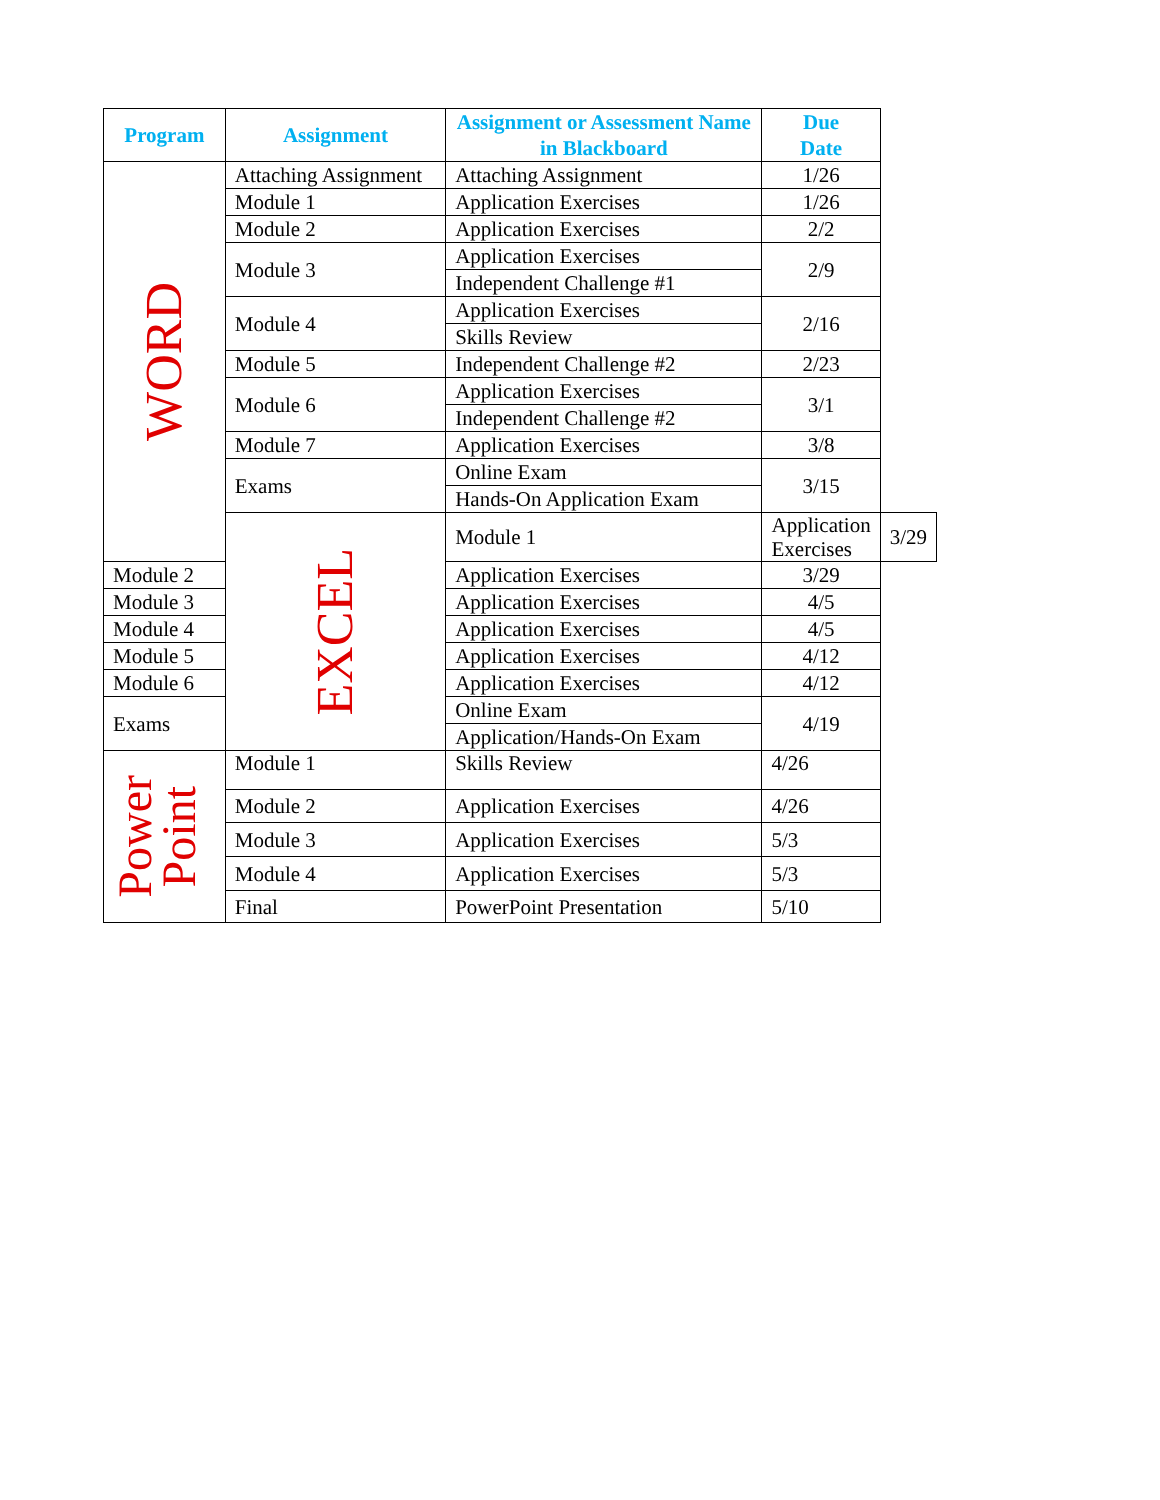| Program | Assignment | Assignment or Assessment Name in Blackboard | Due Date | |
| --- | --- | --- | --- | --- |
| WORD | Attaching Assignment | Attaching Assignment | 1/26 | |
| | Module 1 | Application Exercises | 1/26 | |
| | Module 2 | Application Exercises | 2/2 | |
| | Module 3 | Application Exercises | 2/9 | |
| | | Independent Challenge #1 | | |
| | Module 4 | Application Exercises | 2/16 | |
| | | Skills Review | | |
| | Module 5 | Independent Challenge #2 | 2/23 | |
| | Module 6 | Application Exercises | 3/1 | |
| | | Independent Challenge #2 | | |
| | Module 7 | Application Exercises | 3/8 | |
| | Exams | Online Exam | 3/15 | |
| | | Hands-On Application Exam | | |
| | EXCEL | Module 1 | Application Exercises | 3/29 |
| Module 2 | | Application Exercises | 3/29 | |
| Module 3 | | Application Exercises | 4/5 | |
| Module 4 | | Application Exercises | 4/5 | |
| Module 5 | | Application Exercises | 4/12 | |
| Module 6 | | Application Exercises | 4/12 | |
| Exams | | Online Exam | 4/19 | |
| | | Application/Hands-On Exam | | |
| Power Point | Module 1 | Skills Review | 4/26 | |
| | Module 2 | Application Exercises | 4/26 | |
| | Module 3 | Application Exercises | 5/3 | |
| | Module 4 | Application Exercises | 5/3 | |
| | Final | PowerPoint Presentation | 5/10 | |